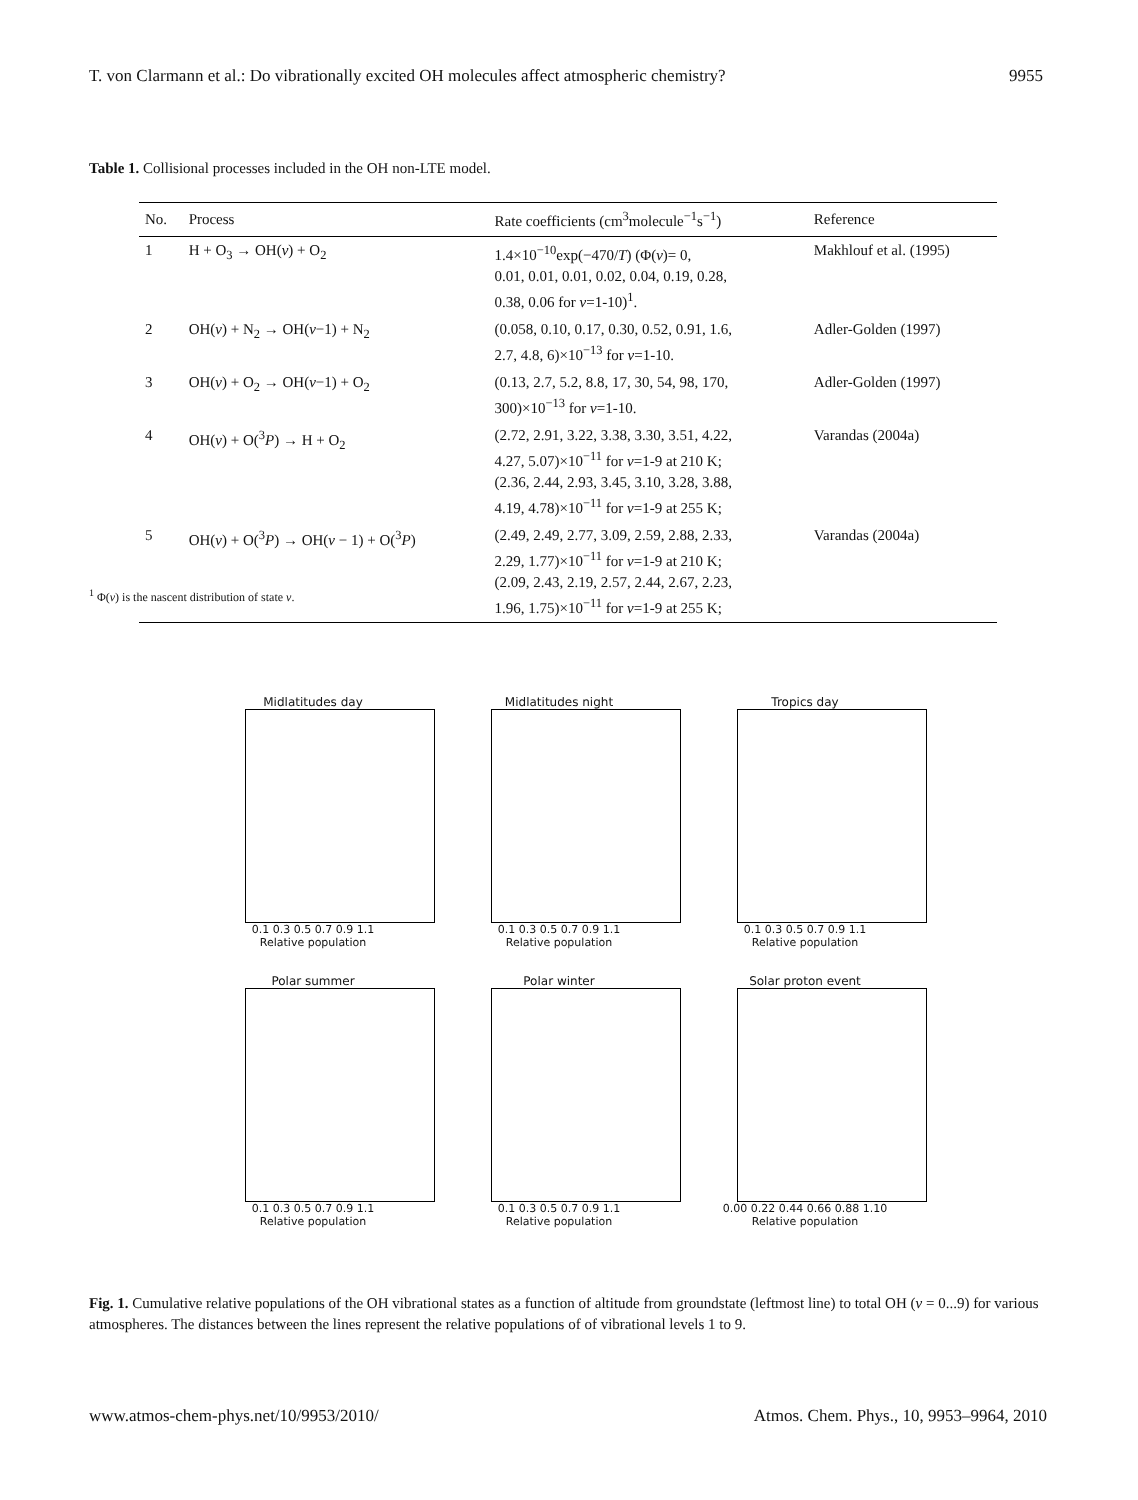T. von Clarmann et al.: Do vibrationally excited OH molecules affect atmospheric chemistry? 9955
Table 1. Collisional processes included in the OH non-LTE model.
| No. | Process | Rate coefficients (cm<sup>3</sup>molecule<sup>−1</sup>s<sup>−1</sup>) | Reference |
| --- | --- | --- | --- |
| 1 | H + O<sub>3</sub> → OH( v ) + O<sub>2</sub> | 1.4×10<sup>−10</sup>exp(−470/ T ) (Φ( v )= 0, 0.01, 0.01, 0.01, 0.02, 0.04, 0.19, 0.28, 0.38, 0.06 for v =1-10)<sup>1</sup>. | Makhlouf et al. (1995) |
| 2 | OH( v ) + N<sub>2</sub> → OH( v −1) + N<sub>2</sub> | (0.058, 0.10, 0.17, 0.30, 0.52, 0.91, 1.6, 2.7, 4.8, 6)×10<sup>−13</sup> for v =1-10. | Adler-Golden (1997) |
| 3 | OH( v ) + O<sub>2</sub> → OH( v −1) + O<sub>2</sub> | (0.13, 2.7, 5.2, 8.8, 17, 30, 54, 98, 170, 300)×10<sup>−13</sup> for v =1-10. | Adler-Golden (1997) |
| 4 | OH( v ) + O(<sup>3</sup> P ) → H + O<sub>2</sub> | (2.72, 2.91, 3.22, 3.38, 3.30, 3.51, 4.22, 4.27, 5.07)×10<sup>−11</sup> for v =1-9 at 210 K; (2.36, 2.44, 2.93, 3.45, 3.10, 3.28, 3.88, 4.19, 4.78)×10<sup>−11</sup> for v =1-9 at 255 K; | Varandas (2004a) |
| 5 | OH( v ) + O(<sup>3</sup> P ) → OH( v − 1) + O(<sup>3</sup> P ) | (2.49, 2.49, 2.77, 3.09, 2.59, 2.88, 2.33, 2.29, 1.77)×10<sup>−11</sup> for v =1-9 at 210 K; (2.09, 2.43, 2.19, 2.57, 2.44, 2.67, 2.23, 1.96, 1.75)×10<sup>−11</sup> for v =1-9 at 255 K; | Varandas (2004a) |
<sup>1</sup> Φ(v) is the nascent distribution of state v.
Midlatitudes day
0.1 0.3 0.5 0.7 0.9 1.1
Relative population
Midlatitudes night
0.1 0.3 0.5 0.7 0.9 1.1
Relative population
Tropics day
0.1 0.3 0.5 0.7 0.9 1.1
Relative population
Polar summer
0.1 0.3 0.5 0.7 0.9 1.1
Relative population
Polar winter
0.1 0.3 0.5 0.7 0.9 1.1
Relative population
Solar proton event
0.00 0.22 0.44 0.66 0.88 1.10
Relative population
Fig. 1. Cumulative relative populations of the OH vibrational states as a function of altitude from groundstate (leftmost line) to total OH (v = 0...9) for various atmospheres. The distances between the lines represent the relative populations of of vibrational levels 1 to 9.
www.atmos-chem-phys.net/10/9953/2010/ Atmos. Chem. Phys., 10, 9953–9964, 2010